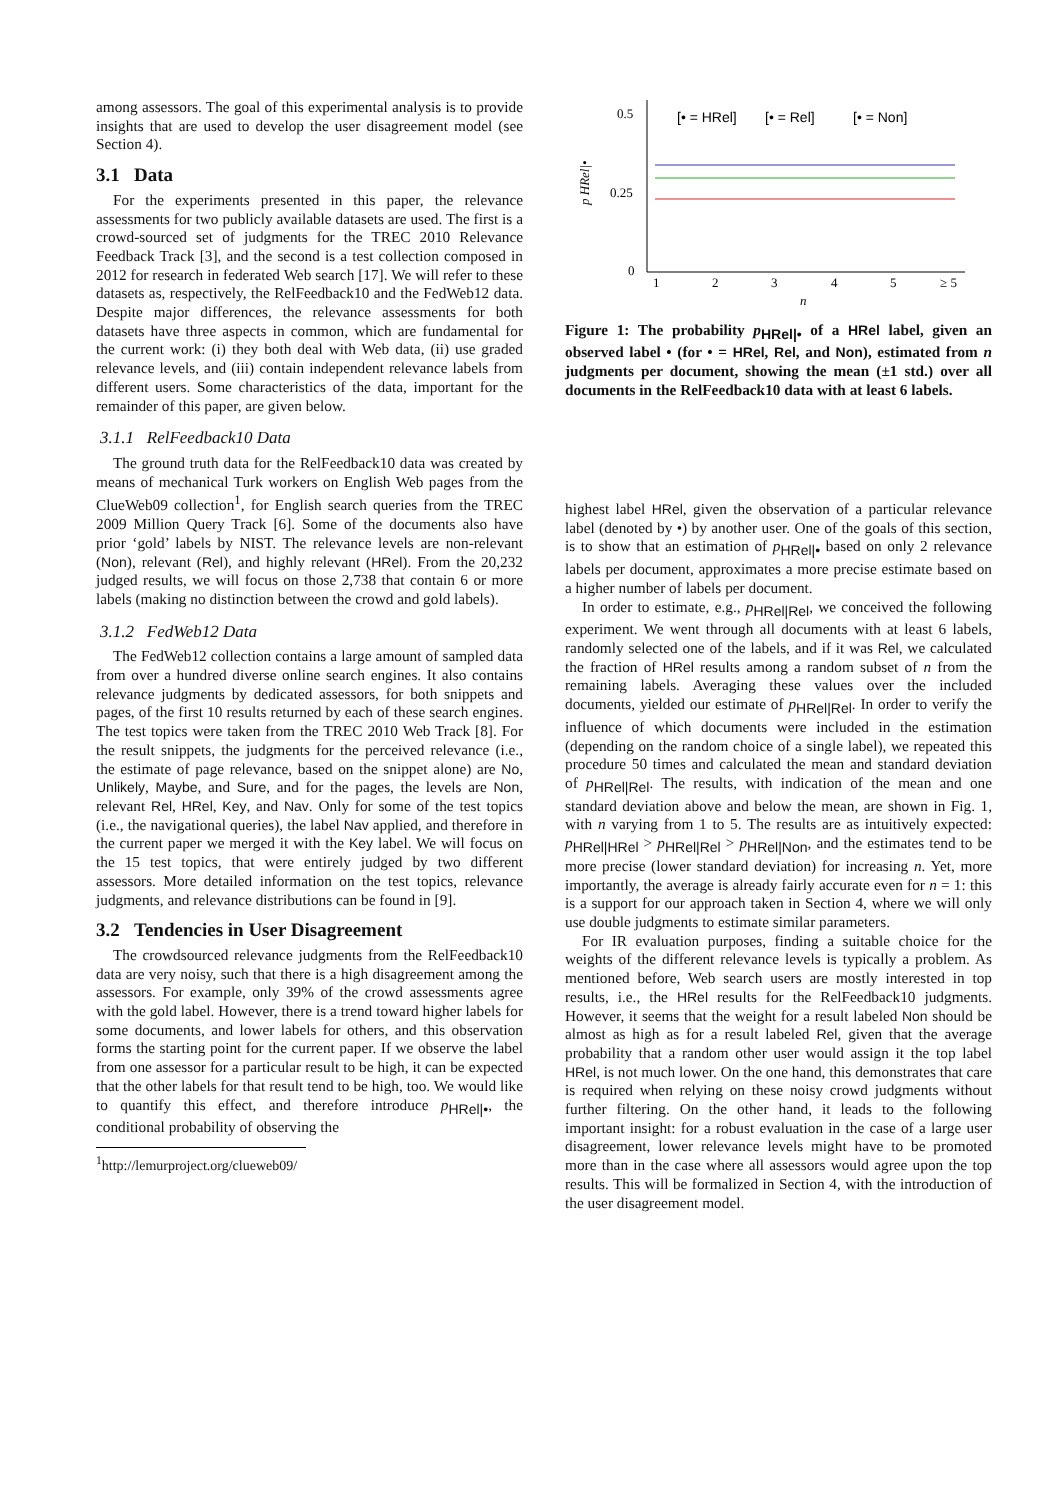among assessors. The goal of this experimental analysis is to provide insights that are used to develop the user disagreement model (see Section 4).
3.1 Data
For the experiments presented in this paper, the relevance assessments for two publicly available datasets are used. The first is a crowd-sourced set of judgments for the TREC 2010 Relevance Feedback Track [3], and the second is a test collection composed in 2012 for research in federated Web search [17]. We will refer to these datasets as, respectively, the RelFeedback10 and the FedWeb12 data. Despite major differences, the relevance assessments for both datasets have three aspects in common, which are fundamental for the current work: (i) they both deal with Web data, (ii) use graded relevance levels, and (iii) contain independent relevance labels from different users. Some characteristics of the data, important for the remainder of this paper, are given below.
3.1.1 RelFeedback10 Data
The ground truth data for the RelFeedback10 data was created by means of mechanical Turk workers on English Web pages from the ClueWeb09 collection<sup>1</sup>, for English search queries from the TREC 2009 Million Query Track [6]. Some of the documents also have prior ‘gold’ labels by NIST. The relevance levels are non-relevant (Non), relevant (Rel), and highly relevant (HRel). From the 20,232 judged results, we will focus on those 2,738 that contain 6 or more labels (making no distinction between the crowd and gold labels).
3.1.2 FedWeb12 Data
The FedWeb12 collection contains a large amount of sampled data from over a hundred diverse online search engines. It also contains relevance judgments by dedicated assessors, for both snippets and pages, of the first 10 results returned by each of these search engines. The test topics were taken from the TREC 2010 Web Track [8]. For the result snippets, the judgments for the perceived relevance (i.e., the estimate of page relevance, based on the snippet alone) are No, Unlikely, Maybe, and Sure, and for the pages, the levels are Non, relevant Rel, HRel, Key, and Nav. Only for some of the test topics (i.e., the navigational queries), the label Nav applied, and therefore in the current paper we merged it with the Key label. We will focus on the 15 test topics, that were entirely judged by two different assessors. More detailed information on the test topics, relevance judgments, and relevance distributions can be found in [9].
3.2 Tendencies in User Disagreement
The crowdsourced relevance judgments from the RelFeedback10 data are very noisy, such that there is a high disagreement among the assessors. For example, only 39% of the crowd assessments agree with the gold label. However, there is a trend toward higher labels for some documents, and lower labels for others, and this observation forms the starting point for the current paper. If we observe the label from one assessor for a particular result to be high, it can be expected that the other labels for that result tend to be high, too. We would like to quantify this effect, and therefore introduce p<sub>HRel|•</sub>, the conditional probability of observing the
<sup>1</sup> http://lemurproject.org/clueweb09/
0.5
0.25
0
p HRel|•
1
2
3
4
5
≥ 5
n
[• = HRel]
[• = Rel]
[• = Non]
Figure 1: The probability p<sub>HRel|•</sub> of a HRel label, given an observed label • (for • = HRel, Rel, and Non), estimated from n judgments per document, showing the mean (±1 std.) over all documents in the RelFeedback10 data with at least 6 labels.
highest label HRel, given the observation of a particular relevance label (denoted by •) by another user. One of the goals of this section, is to show that an estimation of p<sub>HRel|•</sub> based on only 2 relevance labels per document, approximates a more precise estimate based on a higher number of labels per document.
In order to estimate, e.g., p<sub>HRel|Rel</sub>, we conceived the following experiment. We went through all documents with at least 6 labels, randomly selected one of the labels, and if it was Rel, we calculated the fraction of HRel results among a random subset of n from the remaining labels. Averaging these values over the included documents, yielded our estimate of p<sub>HRel|Rel</sub>. In order to verify the influence of which documents were included in the estimation (depending on the random choice of a single label), we repeated this procedure 50 times and calculated the mean and standard deviation of p<sub>HRel|Rel</sub>. The results, with indication of the mean and one standard deviation above and below the mean, are shown in Fig. 1, with n varying from 1 to 5. The results are as intuitively expected: p<sub>HRel|HRel</sub> > p<sub>HRel|Rel</sub> > p<sub>HRel|Non</sub>, and the estimates tend to be more precise (lower standard deviation) for increasing n. Yet, more importantly, the average is already fairly accurate even for n = 1: this is a support for our approach taken in Section 4, where we will only use double judgments to estimate similar parameters.
For IR evaluation purposes, finding a suitable choice for the weights of the different relevance levels is typically a problem. As mentioned before, Web search users are mostly interested in top results, i.e., the HRel results for the RelFeedback10 judgments. However, it seems that the weight for a result labeled Non should be almost as high as for a result labeled Rel, given that the average probability that a random other user would assign it the top label HRel, is not much lower. On the one hand, this demonstrates that care is required when relying on these noisy crowd judgments without further filtering. On the other hand, it leads to the following important insight: for a robust evaluation in the case of a large user disagreement, lower relevance levels might have to be promoted more than in the case where all assessors would agree upon the top results. This will be formalized in Section 4, with the introduction of the user disagreement model.